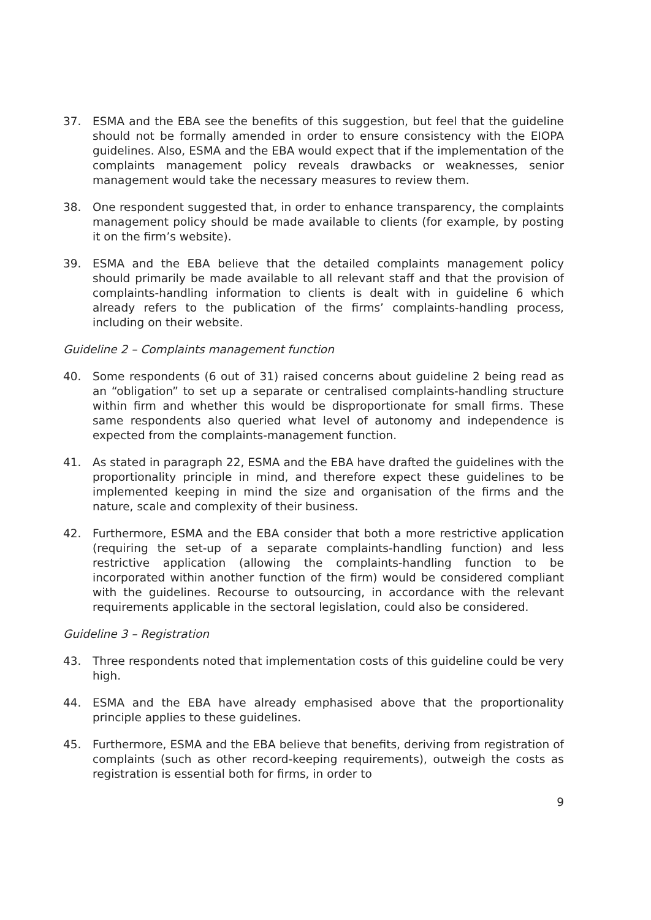37. ESMA and the EBA see the benefits of this suggestion, but feel that the guideline should not be formally amended in order to ensure consistency with the EIOPA guidelines. Also, ESMA and the EBA would expect that if the implementation of the complaints management policy reveals drawbacks or weaknesses, senior management would take the necessary measures to review them.
38. One respondent suggested that, in order to enhance transparency, the complaints management policy should be made available to clients (for example, by posting it on the firm’s website).
39. ESMA and the EBA believe that the detailed complaints management policy should primarily be made available to all relevant staff and that the provision of complaints-handling information to clients is dealt with in guideline 6 which already refers to the publication of the firms’ complaints-handling process, including on their website.
Guideline 2 – Complaints management function
40. Some respondents (6 out of 31) raised concerns about guideline 2 being read as an “obligation” to set up a separate or centralised complaints-handling structure within firm and whether this would be disproportionate for small firms. These same respondents also queried what level of autonomy and independence is expected from the complaints-management function.
41. As stated in paragraph 22, ESMA and the EBA have drafted the guidelines with the proportionality principle in mind, and therefore expect these guidelines to be implemented keeping in mind the size and organisation of the firms and the nature, scale and complexity of their business.
42. Furthermore, ESMA and the EBA consider that both a more restrictive application (requiring the set-up of a separate complaints-handling function) and less restrictive application (allowing the complaints-handling function to be incorporated within another function of the firm) would be considered compliant with the guidelines. Recourse to outsourcing, in accordance with the relevant requirements applicable in the sectoral legislation, could also be considered.
Guideline 3 – Registration
43. Three respondents noted that implementation costs of this guideline could be very high.
44. ESMA and the EBA have already emphasised above that the proportionality principle applies to these guidelines.
45. Furthermore, ESMA and the EBA believe that benefits, deriving from registration of complaints (such as other record-keeping requirements), outweigh the costs as registration is essential both for firms, in order to
9